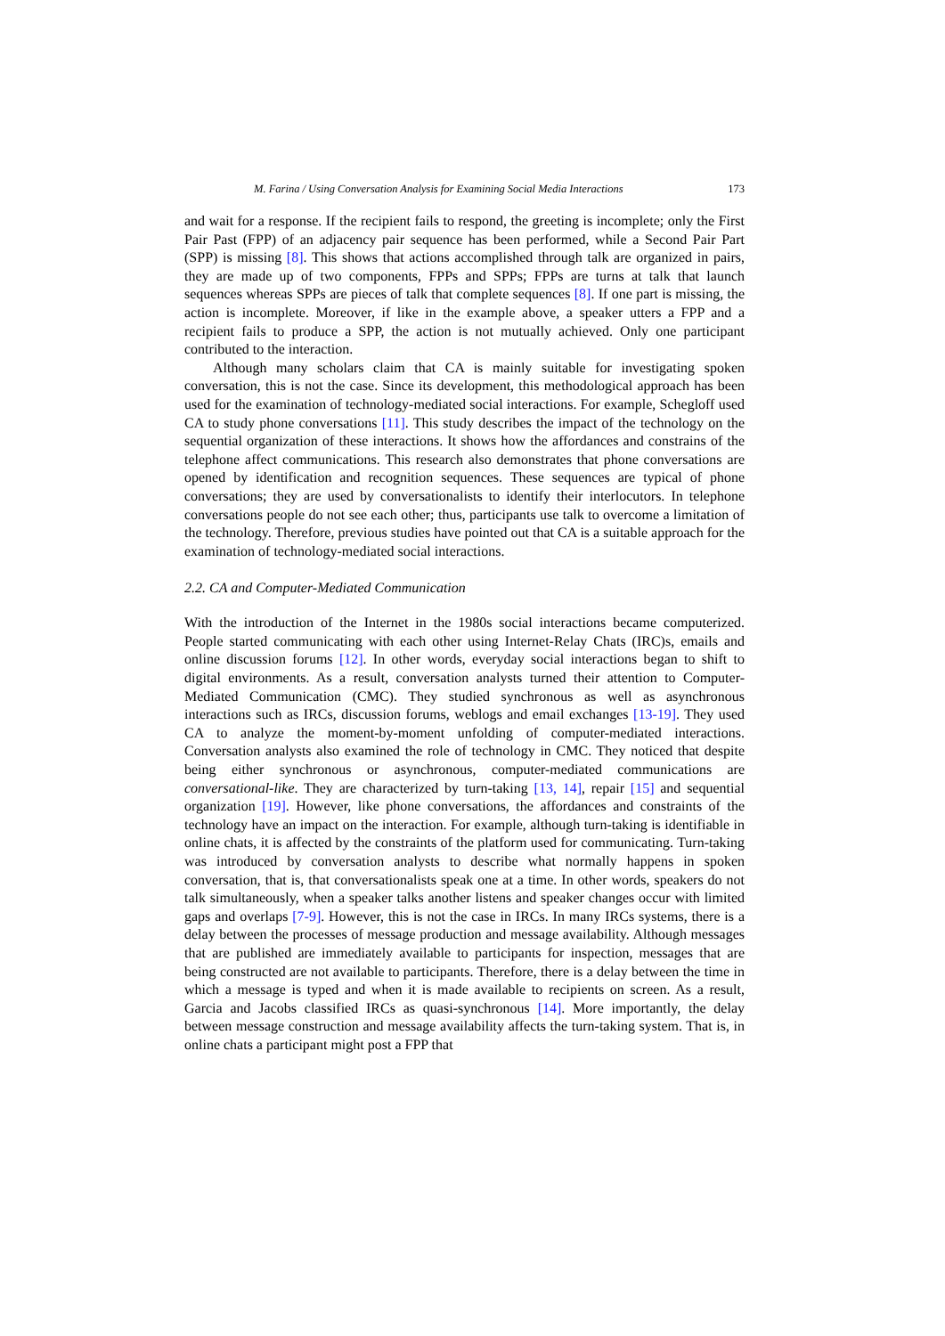M. Farina / Using Conversation Analysis for Examining Social Media Interactions 173
and wait for a response. If the recipient fails to respond, the greeting is incomplete; only the First Pair Past (FPP) of an adjacency pair sequence has been performed, while a Second Pair Part (SPP) is missing [8]. This shows that actions accomplished through talk are organized in pairs, they are made up of two components, FPPs and SPPs; FPPs are turns at talk that launch sequences whereas SPPs are pieces of talk that complete sequences [8]. If one part is missing, the action is incomplete. Moreover, if like in the example above, a speaker utters a FPP and a recipient fails to produce a SPP, the action is not mutually achieved. Only one participant contributed to the interaction.
Although many scholars claim that CA is mainly suitable for investigating spoken conversation, this is not the case. Since its development, this methodological approach has been used for the examination of technology-mediated social interactions. For example, Schegloff used CA to study phone conversations [11]. This study describes the impact of the technology on the sequential organization of these interactions. It shows how the affordances and constrains of the telephone affect communications. This research also demonstrates that phone conversations are opened by identification and recognition sequences. These sequences are typical of phone conversations; they are used by conversationalists to identify their interlocutors. In telephone conversations people do not see each other; thus, participants use talk to overcome a limitation of the technology. Therefore, previous studies have pointed out that CA is a suitable approach for the examination of technology-mediated social interactions.
2.2. CA and Computer-Mediated Communication
With the introduction of the Internet in the 1980s social interactions became computerized. People started communicating with each other using Internet-Relay Chats (IRC)s, emails and online discussion forums [12]. In other words, everyday social interactions began to shift to digital environments. As a result, conversation analysts turned their attention to Computer-Mediated Communication (CMC). They studied synchronous as well as asynchronous interactions such as IRCs, discussion forums, weblogs and email exchanges [13-19]. They used CA to analyze the moment-by-moment unfolding of computer-mediated interactions. Conversation analysts also examined the role of technology in CMC. They noticed that despite being either synchronous or asynchronous, computer-mediated communications are conversational-like. They are characterized by turn-taking [13, 14], repair [15] and sequential organization [19]. However, like phone conversations, the affordances and constraints of the technology have an impact on the interaction. For example, although turn-taking is identifiable in online chats, it is affected by the constraints of the platform used for communicating. Turn-taking was introduced by conversation analysts to describe what normally happens in spoken conversation, that is, that conversationalists speak one at a time. In other words, speakers do not talk simultaneously, when a speaker talks another listens and speaker changes occur with limited gaps and overlaps [7-9]. However, this is not the case in IRCs. In many IRCs systems, there is a delay between the processes of message production and message availability. Although messages that are published are immediately available to participants for inspection, messages that are being constructed are not available to participants. Therefore, there is a delay between the time in which a message is typed and when it is made available to recipients on screen. As a result, Garcia and Jacobs classified IRCs as quasi-synchronous [14]. More importantly, the delay between message construction and message availability affects the turn-taking system. That is, in online chats a participant might post a FPP that